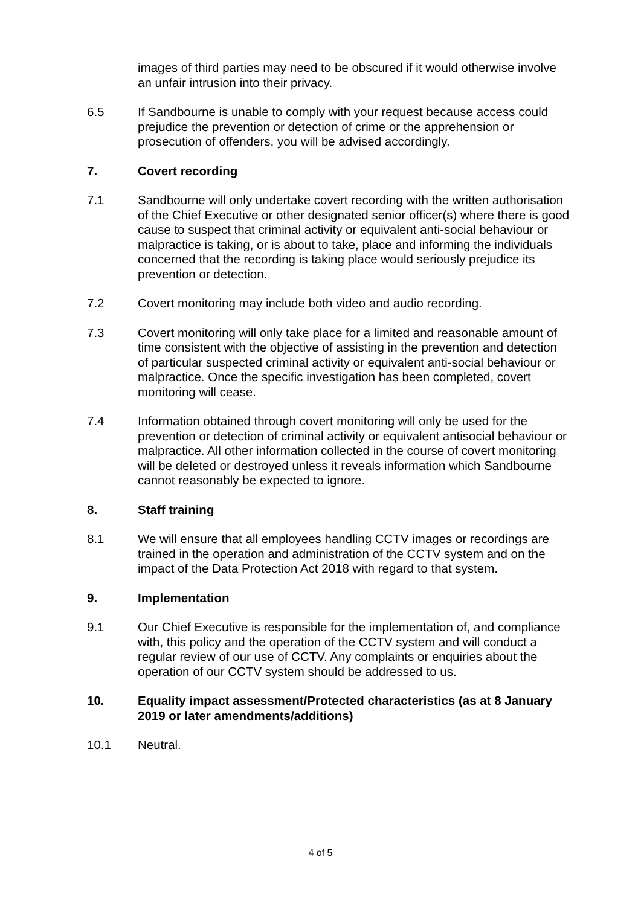images of third parties may need to be obscured if it would otherwise involve an unfair intrusion into their privacy.
6.5 If Sandbourne is unable to comply with your request because access could prejudice the prevention or detection of crime or the apprehension or prosecution of offenders, you will be advised accordingly.
7. Covert recording
7.1 Sandbourne will only undertake covert recording with the written authorisation of the Chief Executive or other designated senior officer(s) where there is good cause to suspect that criminal activity or equivalent anti-social behaviour or malpractice is taking, or is about to take, place and informing the individuals concerned that the recording is taking place would seriously prejudice its prevention or detection.
7.2 Covert monitoring may include both video and audio recording.
7.3 Covert monitoring will only take place for a limited and reasonable amount of time consistent with the objective of assisting in the prevention and detection of particular suspected criminal activity or equivalent anti-social behaviour or malpractice. Once the specific investigation has been completed, covert monitoring will cease.
7.4 Information obtained through covert monitoring will only be used for the prevention or detection of criminal activity or equivalent antisocial behaviour or malpractice. All other information collected in the course of covert monitoring will be deleted or destroyed unless it reveals information which Sandbourne cannot reasonably be expected to ignore.
8. Staff training
8.1 We will ensure that all employees handling CCTV images or recordings are trained in the operation and administration of the CCTV system and on the impact of the Data Protection Act 2018 with regard to that system.
9. Implementation
9.1 Our Chief Executive is responsible for the implementation of, and compliance with, this policy and the operation of the CCTV system and will conduct a regular review of our use of CCTV. Any complaints or enquiries about the operation of our CCTV system should be addressed to us.
10. Equality impact assessment/Protected characteristics (as at 8 January 2019 or later amendments/additions)
10.1 Neutral.
4 of 5